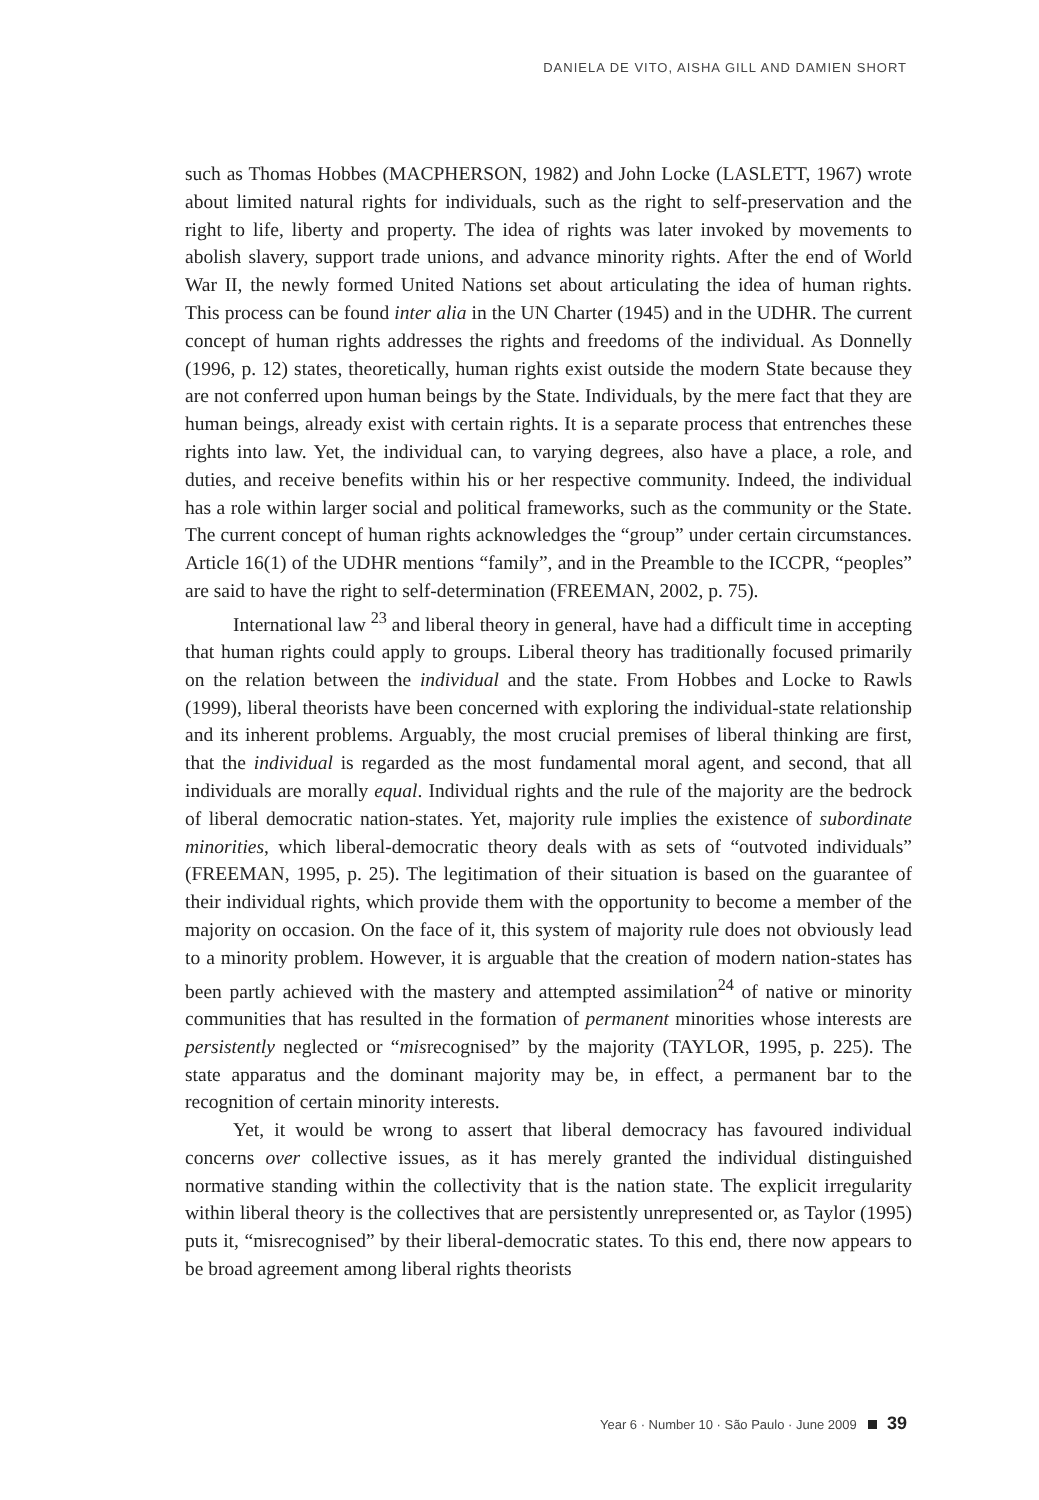DANIELA DE VITO, AISHA GILL AND DAMIEN SHORT
such as Thomas Hobbes (MACPHERSON, 1982) and John Locke (LASLETT, 1967) wrote about limited natural rights for individuals, such as the right to self-preservation and the right to life, liberty and property. The idea of rights was later invoked by movements to abolish slavery, support trade unions, and advance minority rights. After the end of World War II, the newly formed United Nations set about articulating the idea of human rights. This process can be found inter alia in the UN Charter (1945) and in the UDHR. The current concept of human rights addresses the rights and freedoms of the individual. As Donnelly (1996, p. 12) states, theoretically, human rights exist outside the modern State because they are not conferred upon human beings by the State. Individuals, by the mere fact that they are human beings, already exist with certain rights. It is a separate process that entrenches these rights into law. Yet, the individual can, to varying degrees, also have a place, a role, and duties, and receive benefits within his or her respective community. Indeed, the individual has a role within larger social and political frameworks, such as the community or the State. The current concept of human rights acknowledges the “group” under certain circumstances. Article 16(1) of the UDHR mentions “family”, and in the Preamble to the ICCPR, “peoples” are said to have the right to self-determination (FREEMAN, 2002, p. 75).
International law <sup>23</sup> and liberal theory in general, have had a difficult time in accepting that human rights could apply to groups. Liberal theory has traditionally focused primarily on the relation between the individual and the state. From Hobbes and Locke to Rawls (1999), liberal theorists have been concerned with exploring the individual-state relationship and its inherent problems. Arguably, the most crucial premises of liberal thinking are first, that the individual is regarded as the most fundamental moral agent, and second, that all individuals are morally equal. Individual rights and the rule of the majority are the bedrock of liberal democratic nation-states. Yet, majority rule implies the existence of subordinate minorities, which liberal-democratic theory deals with as sets of “outvoted individuals” (FREEMAN, 1995, p. 25). The legitimation of their situation is based on the guarantee of their individual rights, which provide them with the opportunity to become a member of the majority on occasion. On the face of it, this system of majority rule does not obviously lead to a minority problem. However, it is arguable that the creation of modern nation-states has been partly achieved with the mastery and attempted assimilation<sup>24</sup> of native or minority communities that has resulted in the formation of permanent minorities whose interests are persistently neglected or “misrecognised” by the majority (TAYLOR, 1995, p. 225). The state apparatus and the dominant majority may be, in effect, a permanent bar to the recognition of certain minority interests.
Yet, it would be wrong to assert that liberal democracy has favoured individual concerns over collective issues, as it has merely granted the individual distinguished normative standing within the collectivity that is the nation state. The explicit irregularity within liberal theory is the collectives that are persistently unrepresented or, as Taylor (1995) puts it, “misrecognised” by their liberal-democratic states. To this end, there now appears to be broad agreement among liberal rights theorists
Year 6 · Number 10 · São Paulo · June 2009 39